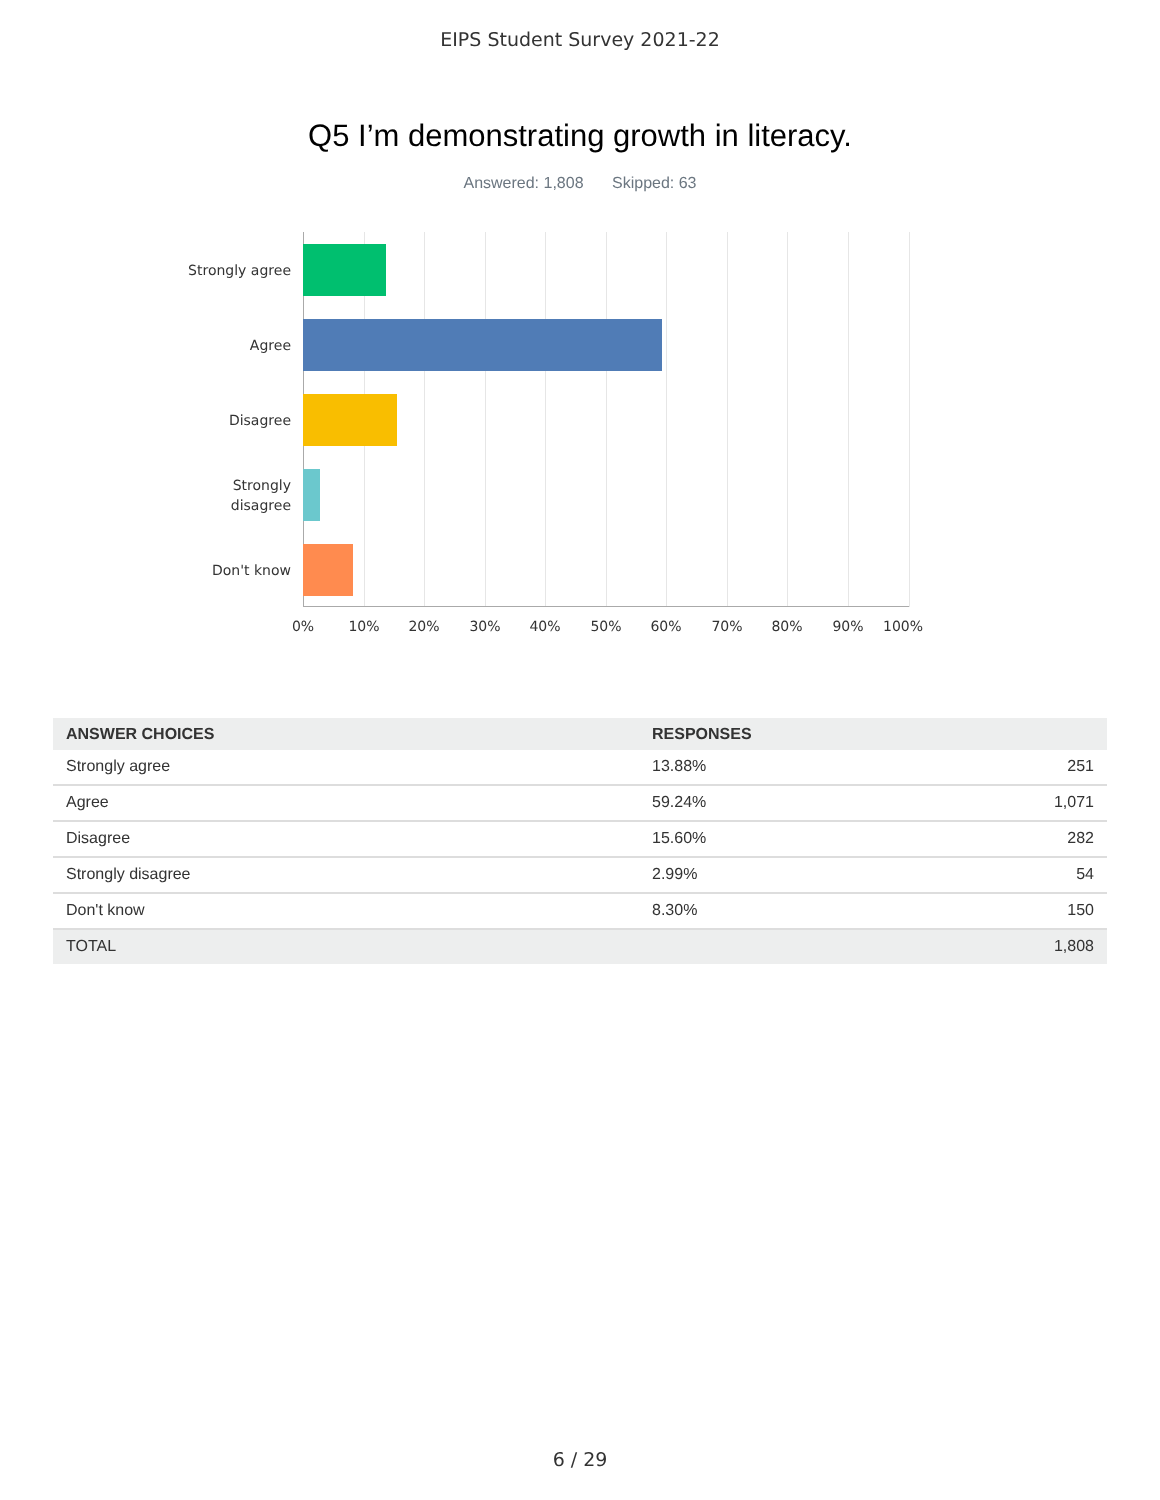EIPS Student Survey 2021-22
Q5 I’m demonstrating growth in literacy.
Answered: 1,808 Skipped: 63
Strongly agree
Agree
Disagree
Strongly
disagree
Don't know
0% 10% 20% 30% 40% 50% 60% 70% 80% 90% 100%
| ANSWER CHOICES | RESPONSES | |
| --- | --- | --- |
| Strongly agree | 13.88% | 251 |
| Agree | 59.24% | 1,071 |
| Disagree | 15.60% | 282 |
| Strongly disagree | 2.99% | 54 |
| Don't know | 8.30% | 150 |
| TOTAL | | 1,808 |
6 / 29